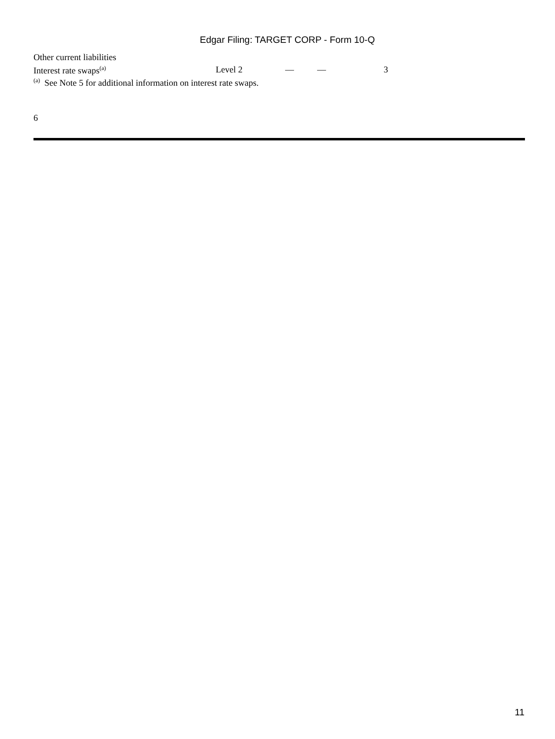Edgar Filing: TARGET CORP - Form 10-Q
| Other current liabilities | | | | |
| Interest rate swaps<sup>(a)</sup> | Level 2 | — | — | 3 |
<sup>(a)</sup> See Note 5 for additional information on interest rate swaps.
6
11